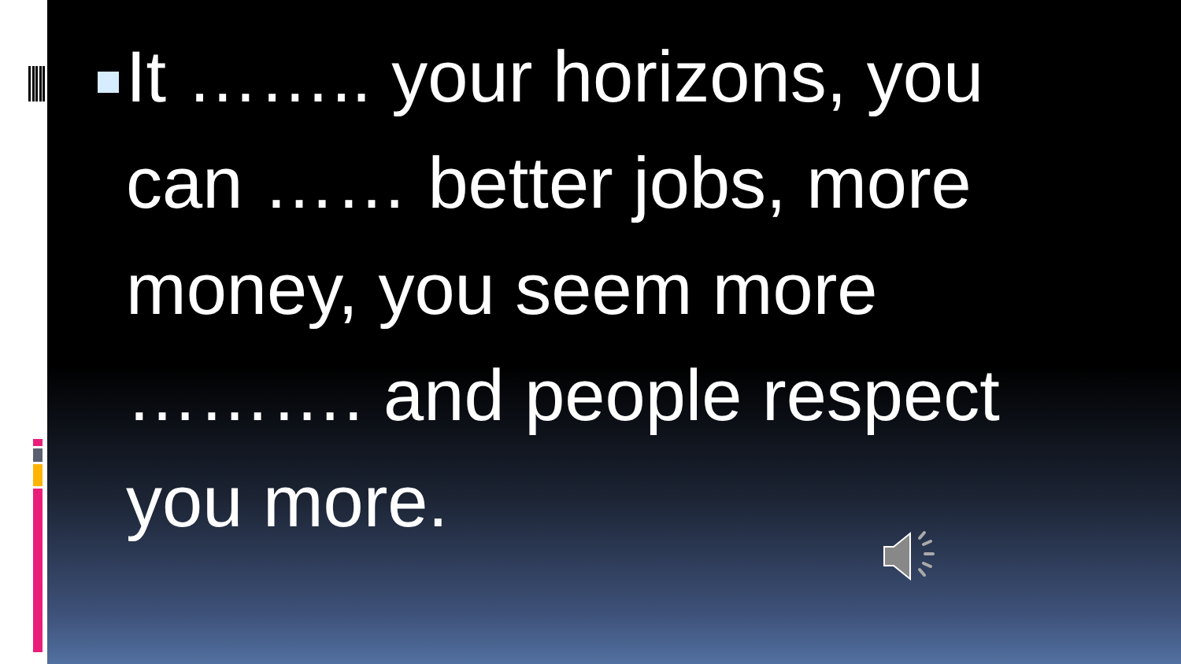It …….. your horizons, you can …… better jobs, more money, you seem more ………. and people respect you more.